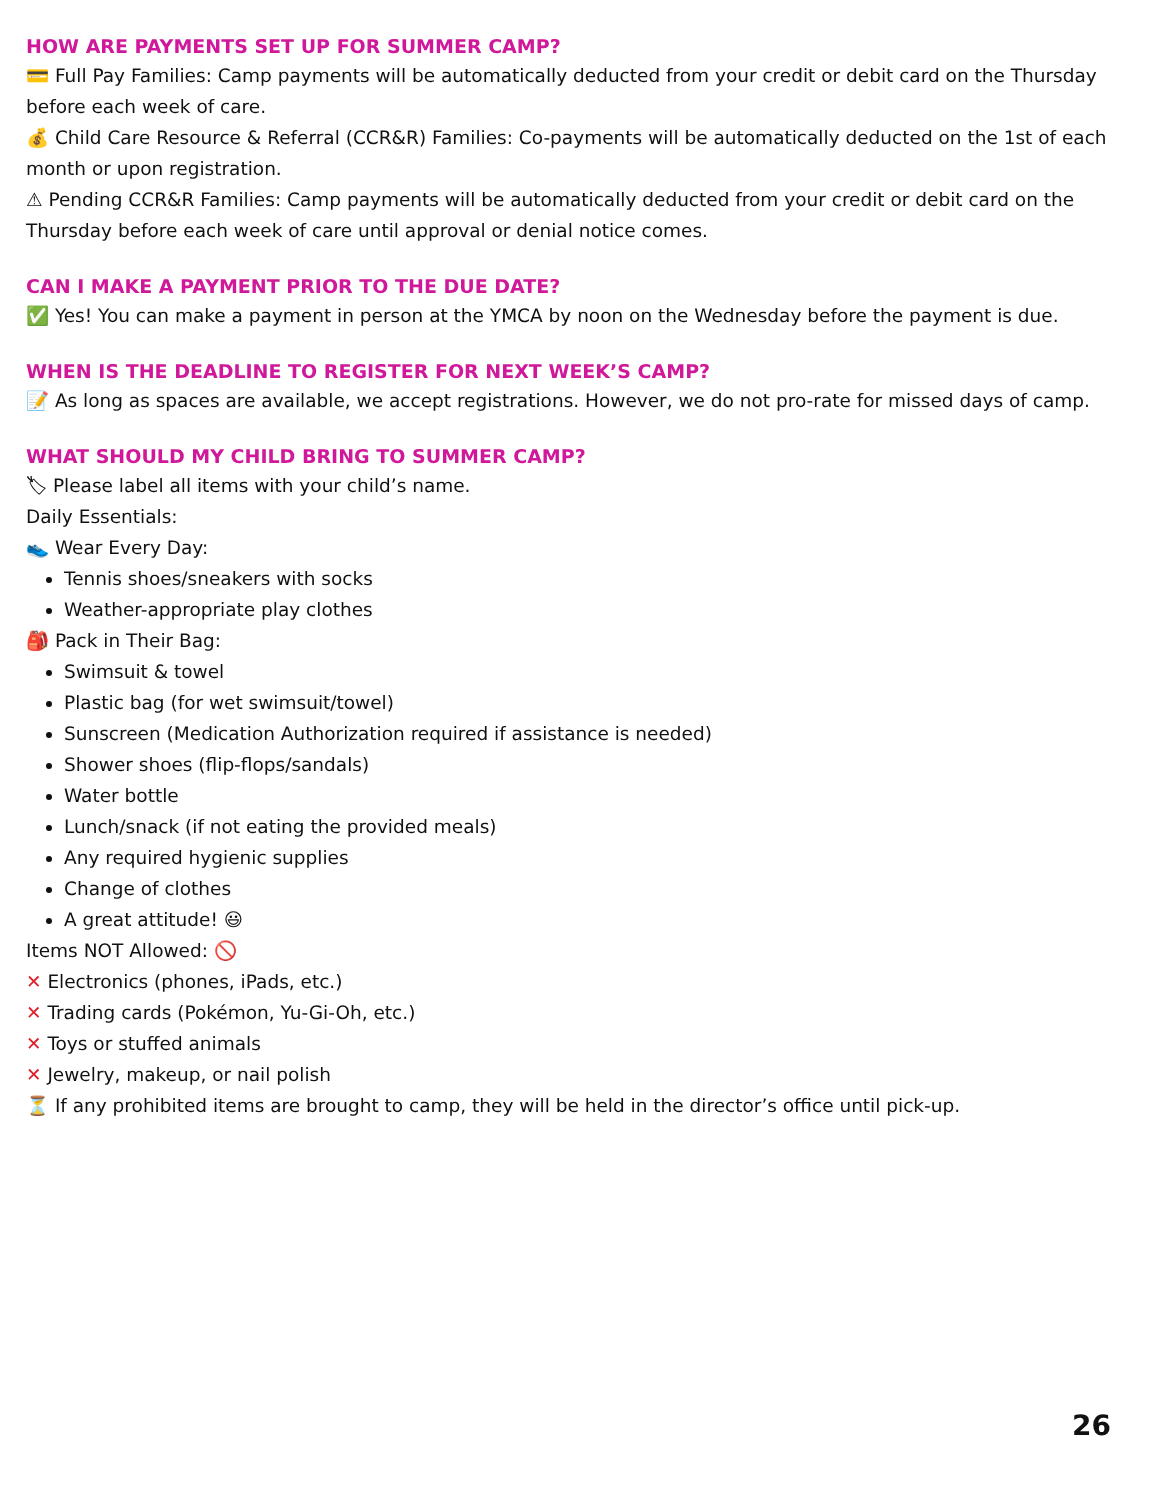HOW ARE PAYMENTS SET UP FOR SUMMER CAMP?
💳 Full Pay Families: Camp payments will be automatically deducted from your credit or debit card on the Thursday before each week of care.
💰 Child Care Resource & Referral (CCR&R) Families: Co-payments will be automatically deducted on the 1st of each month or upon registration.
⚠ Pending CCR&R Families: Camp payments will be automatically deducted from your credit or debit card on the Thursday before each week of care until approval or denial notice comes.
CAN I MAKE A PAYMENT PRIOR TO THE DUE DATE?
✅ Yes! You can make a payment in person at the YMCA by noon on the Wednesday before the payment is due.
WHEN IS THE DEADLINE TO REGISTER FOR NEXT WEEK’S CAMP?
📝 As long as spaces are available, we accept registrations. However, we do not pro-rate for missed days of camp.
WHAT SHOULD MY CHILD BRING TO SUMMER CAMP?
🏷 Please label all items with your child’s name.
Daily Essentials:
👟 Wear Every Day:
Tennis shoes/sneakers with socks
Weather-appropriate play clothes
🎒 Pack in Their Bag:
Swimsuit & towel
Plastic bag (for wet swimsuit/towel)
Sunscreen (Medication Authorization required if assistance is needed)
Shower shoes (flip-flops/sandals)
Water bottle
Lunch/snack (if not eating the provided meals)
Any required hygienic supplies
Change of clothes
A great attitude! 😃
Items NOT Allowed: 🚫
✕ Electronics (phones, iPads, etc.)
✕ Trading cards (Pokémon, Yu-Gi-Oh, etc.)
✕ Toys or stuffed animals
✕ Jewelry, makeup, or nail polish
⏳ If any prohibited items are brought to camp, they will be held in the director’s office until pick-up.
26